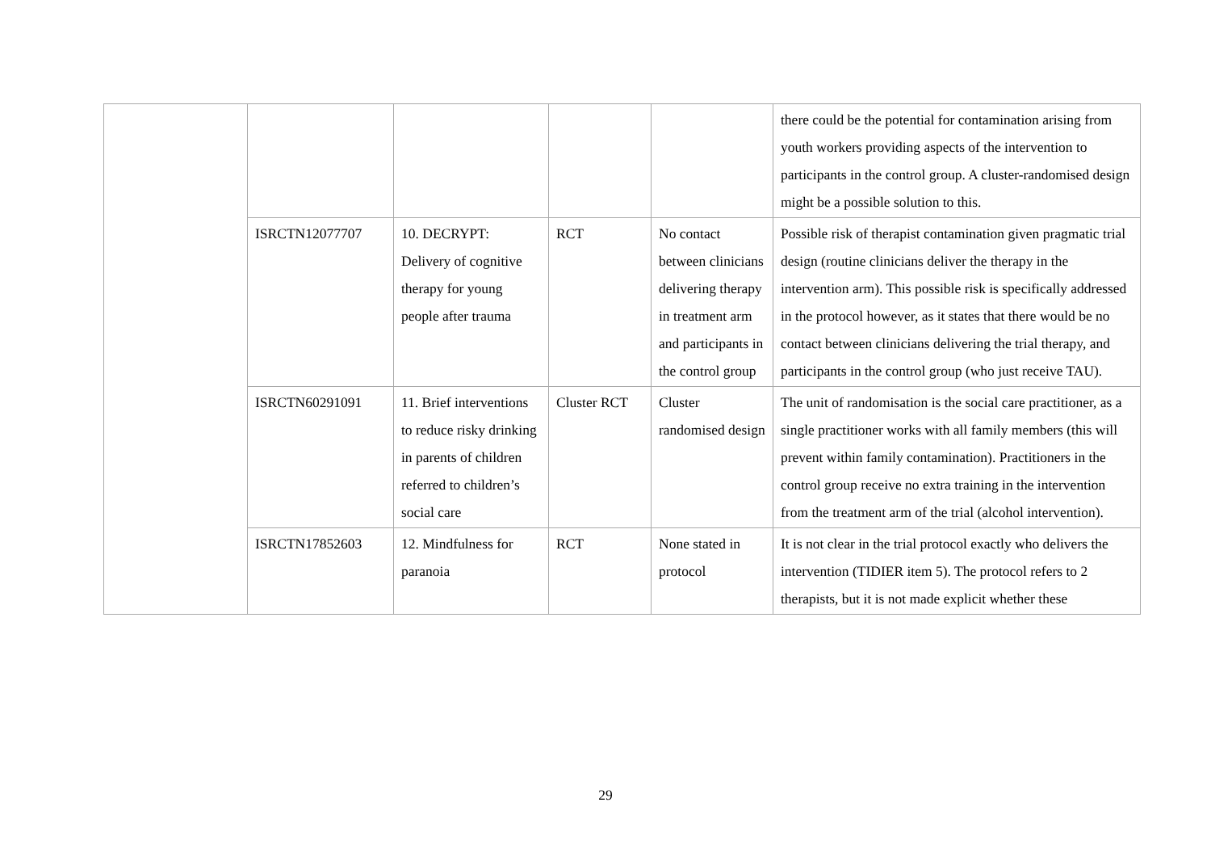| | | | | | there could be the potential for contamination arising from youth workers providing aspects of the intervention to participants in the control group. A cluster-randomised design might be a possible solution to this. |
| | ISRCTN12077707 | 10. DECRYPT: Delivery of cognitive therapy for young people after trauma | RCT | No contact between clinicians delivering therapy in treatment arm and participants in the control group | Possible risk of therapist contamination given pragmatic trial design (routine clinicians deliver the therapy in the intervention arm). This possible risk is specifically addressed in the protocol however, as it states that there would be no contact between clinicians delivering the trial therapy, and participants in the control group (who just receive TAU). |
| | ISRCTN60291091 | 11. Brief interventions to reduce risky drinking in parents of children referred to children’s social care | Cluster RCT | Cluster randomised design | The unit of randomisation is the social care practitioner, as a single practitioner works with all family members (this will prevent within family contamination). Practitioners in the control group receive no extra training in the intervention from the treatment arm of the trial (alcohol intervention). |
| | ISRCTN17852603 | 12. Mindfulness for paranoia | RCT | None stated in protocol | It is not clear in the trial protocol exactly who delivers the intervention (TIDIER item 5). The protocol refers to 2 therapists, but it is not made explicit whether these |
29